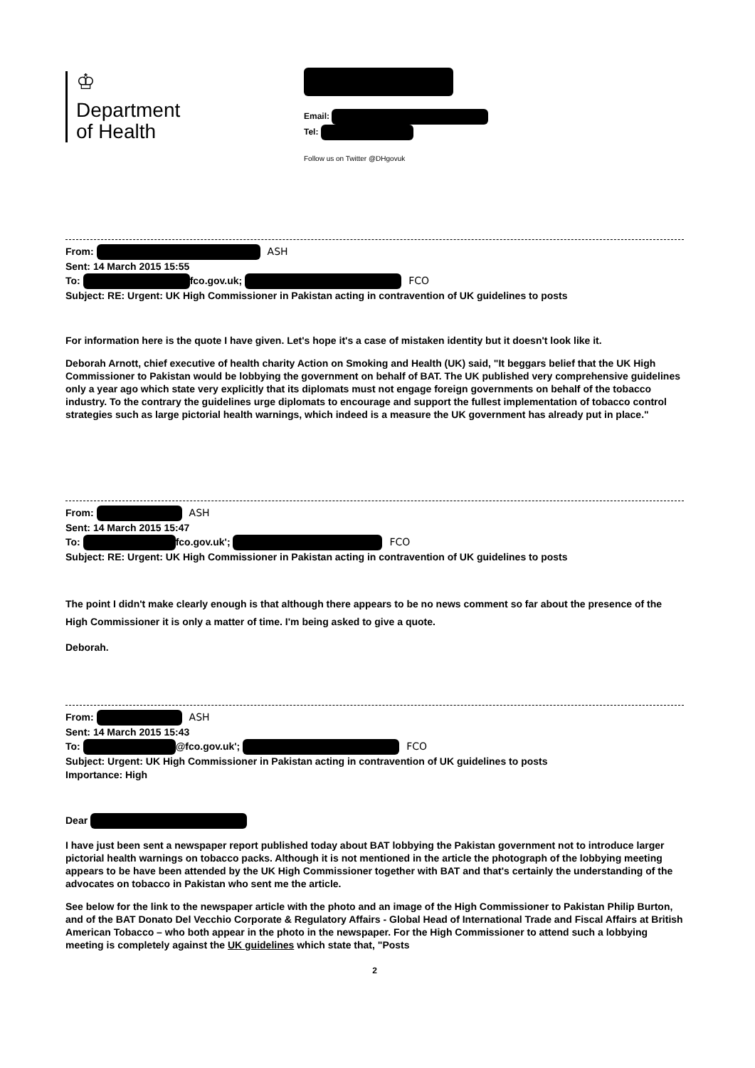♔
Department
of Health
Email:
Tel:
Follow us on Twitter @DHgovuk
From: ASH
Sent: 14 March 2015 15:55
To: fco.gov.uk; FCO
Subject: RE: Urgent: UK High Commissioner in Pakistan acting in contravention of UK guidelines to posts
For information here is the quote I have given. Let's hope it's a case of mistaken identity but it doesn't look like it.
Deborah Arnott, chief executive of health charity Action on Smoking and Health (UK) said, "It beggars belief that the UK High Commissioner to Pakistan would be lobbying the government on behalf of BAT. The UK published very comprehensive guidelines only a year ago which state very explicitly that its diplomats must not engage foreign governments on behalf of the tobacco industry. To the contrary the guidelines urge diplomats to encourage and support the fullest implementation of tobacco control strategies such as large pictorial health warnings, which indeed is a measure the UK government has already put in place."
From: ASH
Sent: 14 March 2015 15:47
To: fco.gov.uk'; FCO
Subject: RE: Urgent: UK High Commissioner in Pakistan acting in contravention of UK guidelines to posts
The point I didn't make clearly enough is that although there appears to be no news comment so far about the presence of the High Commissioner it is only a matter of time. I'm being asked to give a quote.
Deborah.
From: ASH
Sent: 14 March 2015 15:43
To: @fco.gov.uk'; FCO
Subject: Urgent: UK High Commissioner in Pakistan acting in contravention of UK guidelines to posts
Importance: High
Dear
I have just been sent a newspaper report published today about BAT lobbying the Pakistan government not to introduce larger pictorial health warnings on tobacco packs. Although it is not mentioned in the article the photograph of the lobbying meeting appears to be have been attended by the UK High Commissioner together with BAT and that's certainly the understanding of the advocates on tobacco in Pakistan who sent me the article.
See below for the link to the newspaper article with the photo and an image of the High Commissioner to Pakistan Philip Burton, and of the BAT Donato Del Vecchio Corporate & Regulatory Affairs - Global Head of International Trade and Fiscal Affairs at British American Tobacco – who both appear in the photo in the newspaper. For the High Commissioner to attend such a lobbying meeting is completely against the UK guidelines which state that, "Posts
2